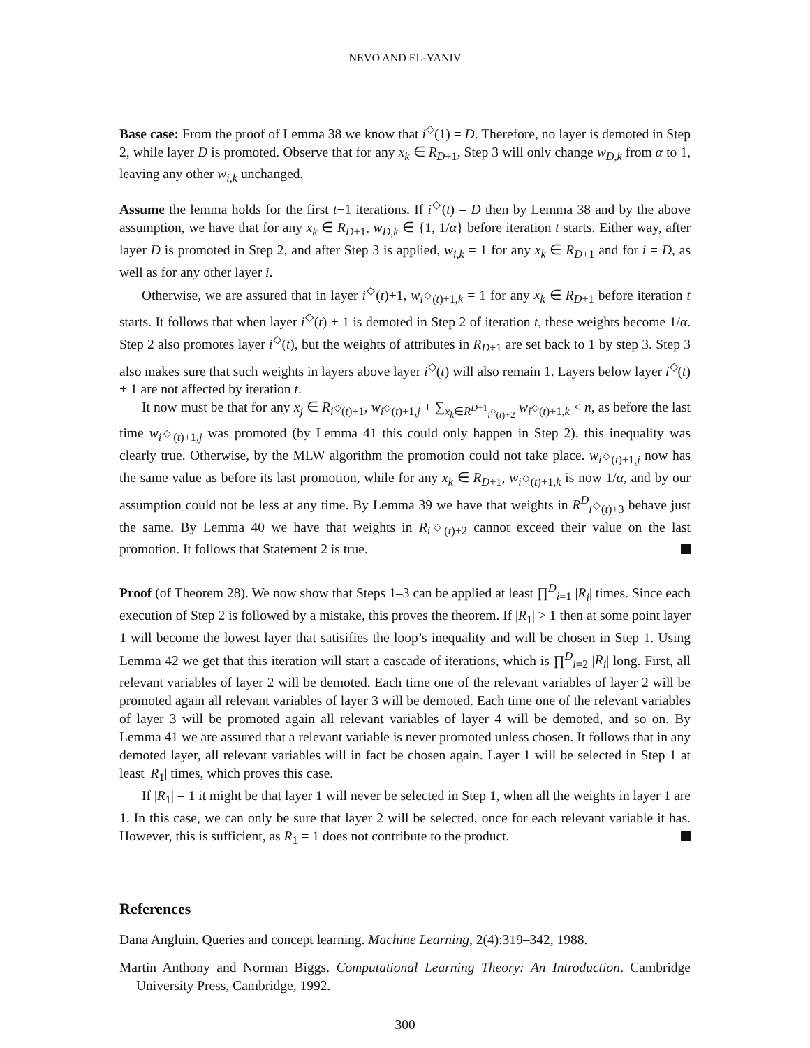NEVO AND EL-YANIV
Base case: From the proof of Lemma 38 we know that i<sup>◇</sup>(1) = D. Therefore, no layer is demoted in Step 2, while layer D is promoted. Observe that for any x<sub>k</sub> ∈ R<sub>D+1</sub>, Step 3 will only change w<sub>D,k</sub> from α to 1, leaving any other w<sub>i,k</sub> unchanged.
Assume the lemma holds for the first t−1 iterations. If i<sup>◇</sup>(t) = D then by Lemma 38 and by the above assumption, we have that for any x<sub>k</sub> ∈ R<sub>D+1</sub>, w<sub>D,k</sub> ∈ {1, 1/α} before iteration t starts. Either way, after layer D is promoted in Step 2, and after Step 3 is applied, w<sub>i,k</sub> = 1 for any x<sub>k</sub> ∈ R<sub>D+1</sub> and for i = D, as well as for any other layer i.
Otherwise, we are assured that in layer i<sup>◇</sup>(t)+1, w<sub>i<sup>◇</sup>(t)+1,k</sub> = 1 for any x<sub>k</sub> ∈ R<sub>D+1</sub> before iteration t starts. It follows that when layer i<sup>◇</sup>(t) + 1 is demoted in Step 2 of iteration t, these weights become 1/α. Step 2 also promotes layer i<sup>◇</sup>(t), but the weights of attributes in R<sub>D+1</sub> are set back to 1 by step 3. Step 3 also makes sure that such weights in layers above layer i<sup>◇</sup>(t) will also remain 1. Layers below layer i<sup>◇</sup>(t) + 1 are not affected by iteration t.
It now must be that for any x<sub>j</sub> ∈ R<sub>i<sup>◇</sup>(t)+1</sub>, w<sub>i<sup>◇</sup>(t)+1,j</sub> + ∑<sub>x<sub>k</sub>∈R<sup>D+1</sup><sub>i<sup>◇</sup>(t)+2</sub></sub> w<sub>i<sup>◇</sup>(t)+1,k</sub> < n, as before the last time w<sub>i<sup>◇</sup>(t)+1,j</sub> was promoted (by Lemma 41 this could only happen in Step 2), this inequality was clearly true. Otherwise, by the MLW algorithm the promotion could not take place. w<sub>i<sup>◇</sup>(t)+1,j</sub> now has the same value as before its last promotion, while for any x<sub>k</sub> ∈ R<sub>D+1</sub>, w<sub>i<sup>◇</sup>(t)+1,k</sub> is now 1/α, and by our assumption could not be less at any time. By Lemma 39 we have that weights in R<sup>D</sup><sub>i<sup>◇</sup>(t)+3</sub> behave just the same. By Lemma 40 we have that weights in R<sub>i<sup>◇</sup>(t)+2</sub> cannot exceed their value on the last promotion. It follows that Statement 2 is true.
Proof (of Theorem 28). We now show that Steps 1–3 can be applied at least ∏<sup>D</sup><sub>i=1</sub> |R<sub>i</sub>| times. Since each execution of Step 2 is followed by a mistake, this proves the theorem. If |R<sub>1</sub>| > 1 then at some point layer 1 will become the lowest layer that satisifies the loop’s inequality and will be chosen in Step 1. Using Lemma 42 we get that this iteration will start a cascade of iterations, which is ∏<sup>D</sup><sub>i=2</sub> |R<sub>i</sub>| long. First, all relevant variables of layer 2 will be demoted. Each time one of the relevant variables of layer 2 will be promoted again all relevant variables of layer 3 will be demoted. Each time one of the relevant variables of layer 3 will be promoted again all relevant variables of layer 4 will be demoted, and so on. By Lemma 41 we are assured that a relevant variable is never promoted unless chosen. It follows that in any demoted layer, all relevant variables will in fact be chosen again. Layer 1 will be selected in Step 1 at least |R<sub>1</sub>| times, which proves this case.
If |R<sub>1</sub>| = 1 it might be that layer 1 will never be selected in Step 1, when all the weights in layer 1 are 1. In this case, we can only be sure that layer 2 will be selected, once for each relevant variable it has. However, this is sufficient, as R<sub>1</sub> = 1 does not contribute to the product.
References
Dana Angluin. Queries and concept learning. Machine Learning, 2(4):319–342, 1988.
Martin Anthony and Norman Biggs. Computational Learning Theory: An Introduction. Cambridge University Press, Cambridge, 1992.
300